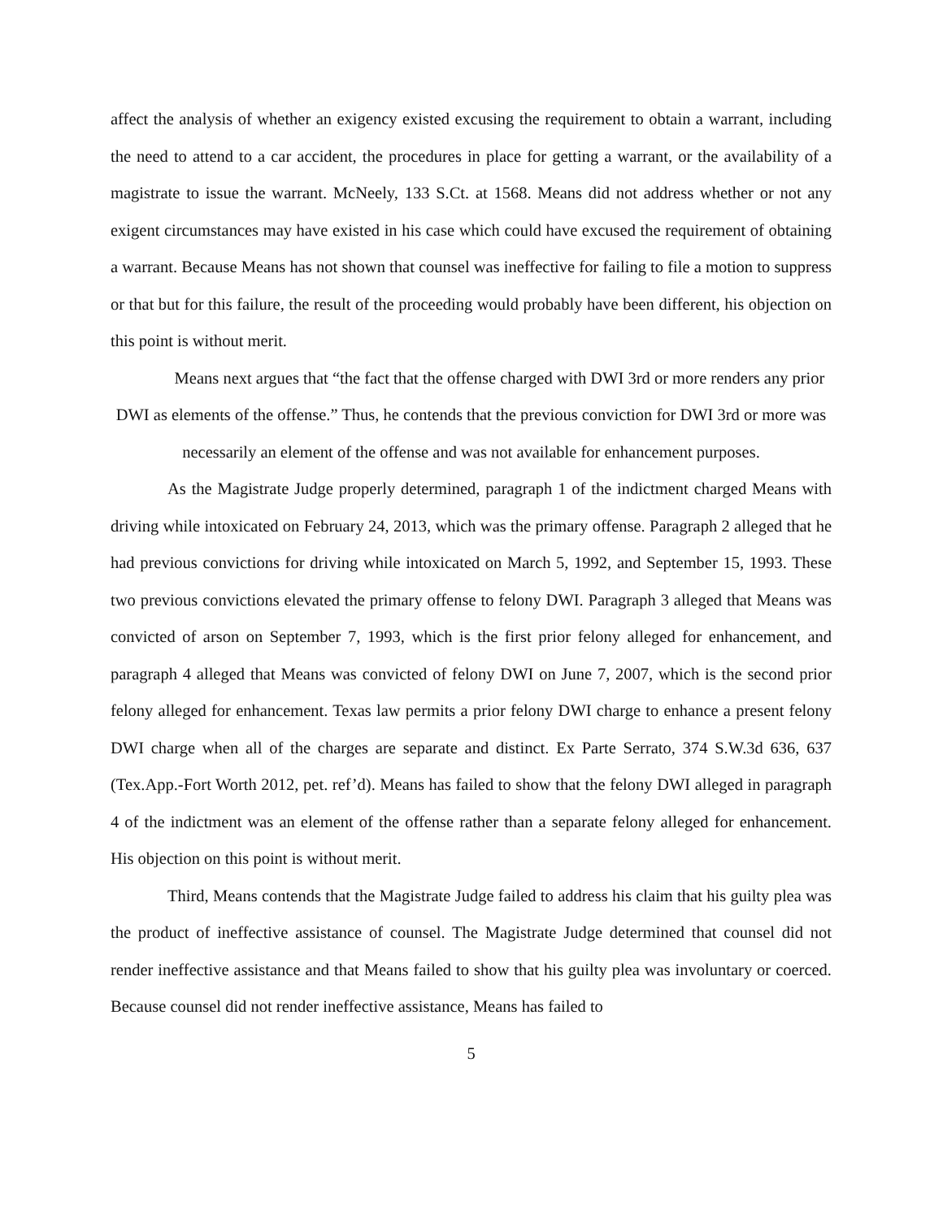affect the analysis of whether an exigency existed excusing the requirement to obtain a warrant, including the need to attend to a car accident, the procedures in place for getting a warrant, or the availability of a magistrate to issue the warrant. McNeely, 133 S.Ct. at 1568. Means did not address whether or not any exigent circumstances may have existed in his case which could have excused the requirement of obtaining a warrant. Because Means has not shown that counsel was ineffective for failing to file a motion to suppress or that but for this failure, the result of the proceeding would probably have been different, his objection on this point is without merit.
Means next argues that “the fact that the offense charged with DWI 3rd or more renders any prior DWI as elements of the offense.” Thus, he contends that the previous conviction for DWI 3rd or more was necessarily an element of the offense and was not available for enhancement purposes.
As the Magistrate Judge properly determined, paragraph 1 of the indictment charged Means with driving while intoxicated on February 24, 2013, which was the primary offense. Paragraph 2 alleged that he had previous convictions for driving while intoxicated on March 5, 1992, and September 15, 1993. These two previous convictions elevated the primary offense to felony DWI. Paragraph 3 alleged that Means was convicted of arson on September 7, 1993, which is the first prior felony alleged for enhancement, and paragraph 4 alleged that Means was convicted of felony DWI on June 7, 2007, which is the second prior felony alleged for enhancement. Texas law permits a prior felony DWI charge to enhance a present felony DWI charge when all of the charges are separate and distinct. Ex Parte Serrato, 374 S.W.3d 636, 637 (Tex.App.-Fort Worth 2012, pet. ref’d). Means has failed to show that the felony DWI alleged in paragraph 4 of the indictment was an element of the offense rather than a separate felony alleged for enhancement. His objection on this point is without merit.
Third, Means contends that the Magistrate Judge failed to address his claim that his guilty plea was the product of ineffective assistance of counsel. The Magistrate Judge determined that counsel did not render ineffective assistance and that Means failed to show that his guilty plea was involuntary or coerced. Because counsel did not render ineffective assistance, Means has failed to
5